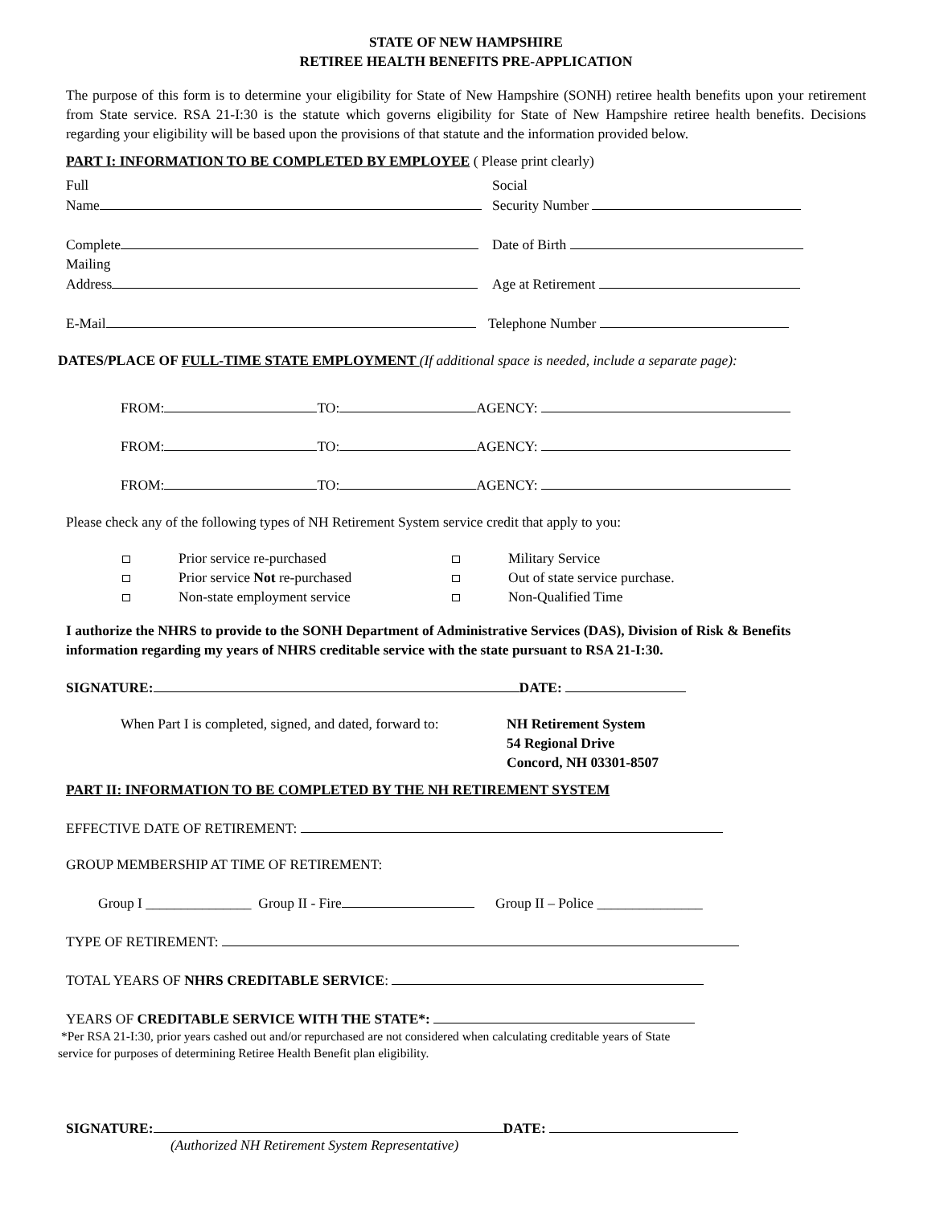STATE OF NEW HAMPSHIRE
RETIREE HEALTH BENEFITS PRE-APPLICATION
The purpose of this form is to determine your eligibility for State of New Hampshire (SONH) retiree health benefits upon your retirement from State service. RSA 21-I:30 is the statute which governs eligibility for State of New Hampshire retiree health benefits. Decisions regarding your eligibility will be based upon the provisions of that statute and the information provided below.
PART I: INFORMATION TO BE COMPLETED BY EMPLOYEE ( Please print clearly)
Full
Name
Social
Security Number
Complete
Mailing
Address
Date of Birth
Age at Retirement
E-Mail Telephone Number
DATES/PLACE OF FULL-TIME STATE EMPLOYMENT (If additional space is needed, include a separate page):
FROM: TO: AGENCY:
FROM: TO: AGENCY:
FROM: TO: AGENCY:
Please check any of the following types of NH Retirement System service credit that apply to you:
Prior service re-purchased Military Service
Prior service Not re-purchased Out of state service purchase.
Non-state employment service Non-Qualified Time
I authorize the NHRS to provide to the SONH Department of Administrative Services (DAS), Division of Risk & Benefits information regarding my years of NHRS creditable service with the state pursuant to RSA 21-I:30.
SIGNATURE: DATE:
When Part I is completed, signed, and dated, forward to:
NH Retirement System
54 Regional Drive
Concord, NH 03301-8507
PART II: INFORMATION TO BE COMPLETED BY THE NH RETIREMENT SYSTEM
EFFECTIVE DATE OF RETIREMENT:
GROUP MEMBERSHIP AT TIME OF RETIREMENT:
Group I _______________ Group II - Fire Group II – Police _______________
TYPE OF RETIREMENT:
TOTAL YEARS OF NHRS CREDITABLE SERVICE:
YEARS OF CREDITABLE SERVICE WITH THE STATE*:
*Per RSA 21-I:30, prior years cashed out and/or repurchased are not considered when calculating creditable years of State
service for purposes of determining Retiree Health Benefit plan eligibility.
SIGNATURE: DATE:
(Authorized NH Retirement System Representative)